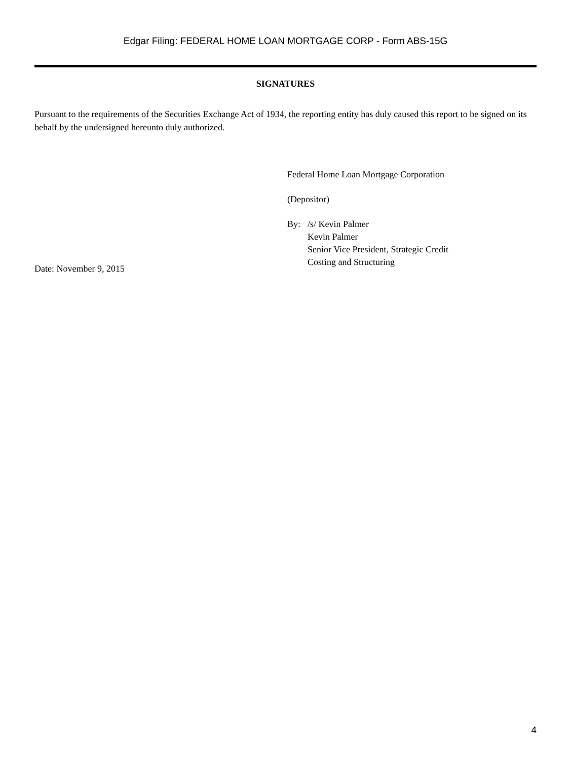Edgar Filing: FEDERAL HOME LOAN MORTGAGE CORP - Form ABS-15G
SIGNATURES
Pursuant to the requirements of the Securities Exchange Act of 1934, the reporting entity has duly caused this report to be signed on its behalf by the undersigned hereunto duly authorized.
Federal Home Loan Mortgage Corporation
(Depositor)
By: /s/ Kevin Palmer
Kevin Palmer
Senior Vice President, Strategic Credit
Costing and Structuring
Date: November 9, 2015
4